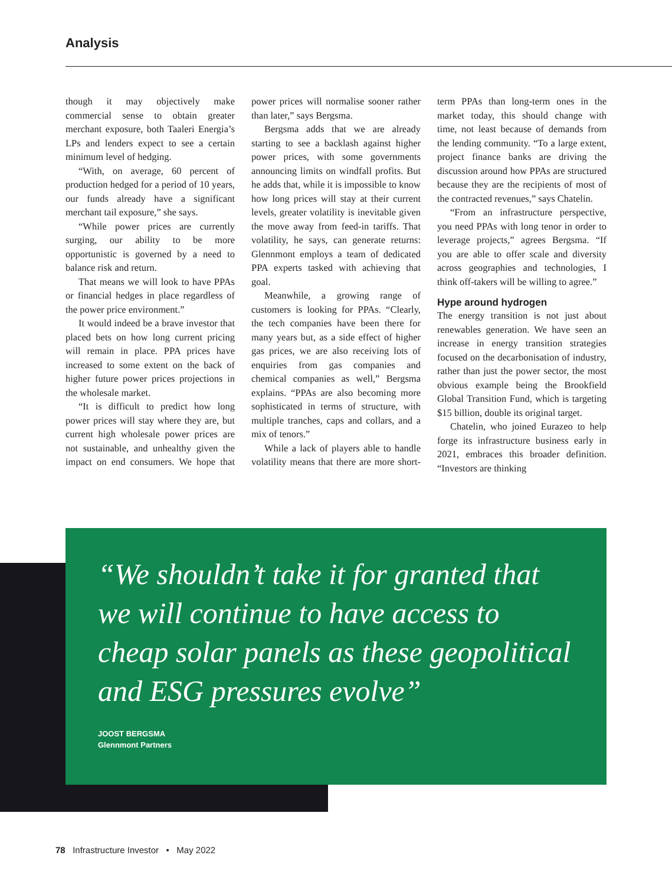Analysis
though it may objectively make commercial sense to obtain greater merchant exposure, both Taaleri Energia’s LPs and lenders expect to see a certain minimum level of hedging.
“With, on average, 60 percent of production hedged for a period of 10 years, our funds already have a significant merchant tail exposure,” she says.
“While power prices are currently surging, our ability to be more opportunistic is governed by a need to balance risk and return.
That means we will look to have PPAs or financial hedges in place regardless of the power price environment.”
It would indeed be a brave investor that placed bets on how long current pricing will remain in place. PPA prices have increased to some extent on the back of higher future power prices projections in the wholesale market.
“It is difficult to predict how long power prices will stay where they are, but current high wholesale power prices are not sustainable, and unhealthy given the impact on end consumers. We hope that power prices will normalise sooner rather than later,” says Bergsma.
Bergsma adds that we are already starting to see a backlash against higher power prices, with some governments announcing limits on windfall profits. But he adds that, while it is impossible to know how long prices will stay at their current levels, greater volatility is inevitable given the move away from feed-in tariffs. That volatility, he says, can generate returns: Glennmont employs a team of dedicated PPA experts tasked with achieving that goal.
Meanwhile, a growing range of customers is looking for PPAs. “Clearly, the tech companies have been there for many years but, as a side effect of higher gas prices, we are also receiving lots of enquiries from gas companies and chemical companies as well,” Bergsma explains. “PPAs are also becoming more sophisticated in terms of structure, with multiple tranches, caps and collars, and a mix of tenors.”
While a lack of players able to handle volatility means that there are more short-term PPAs than long-term ones in the market today, this should change with time, not least because of demands from the lending community. “To a large extent, project finance banks are driving the discussion around how PPAs are structured because they are the recipients of most of the contracted revenues,” says Chatelin.
“From an infrastructure perspective, you need PPAs with long tenor in order to leverage projects,” agrees Bergsma. “If you are able to offer scale and diversity across geographies and technologies, I think off-takers will be willing to agree.”
Hype around hydrogen
The energy transition is not just about renewables generation. We have seen an increase in energy transition strategies focused on the decarbonisation of industry, rather than just the power sector, the most obvious example being the Brookfield Global Transition Fund, which is targeting $15 billion, double its original target.
Chatelin, who joined Eurazeo to help forge its infrastructure business early in 2021, embraces this broader definition. “Investors are thinking
“We shouldn’t take it for granted that we will continue to have access to cheap solar panels as these geopolitical and ESG pressures evolve”
JOOST BERGSMA
Glennmont Partners
78 Infrastructure Investor • May 2022